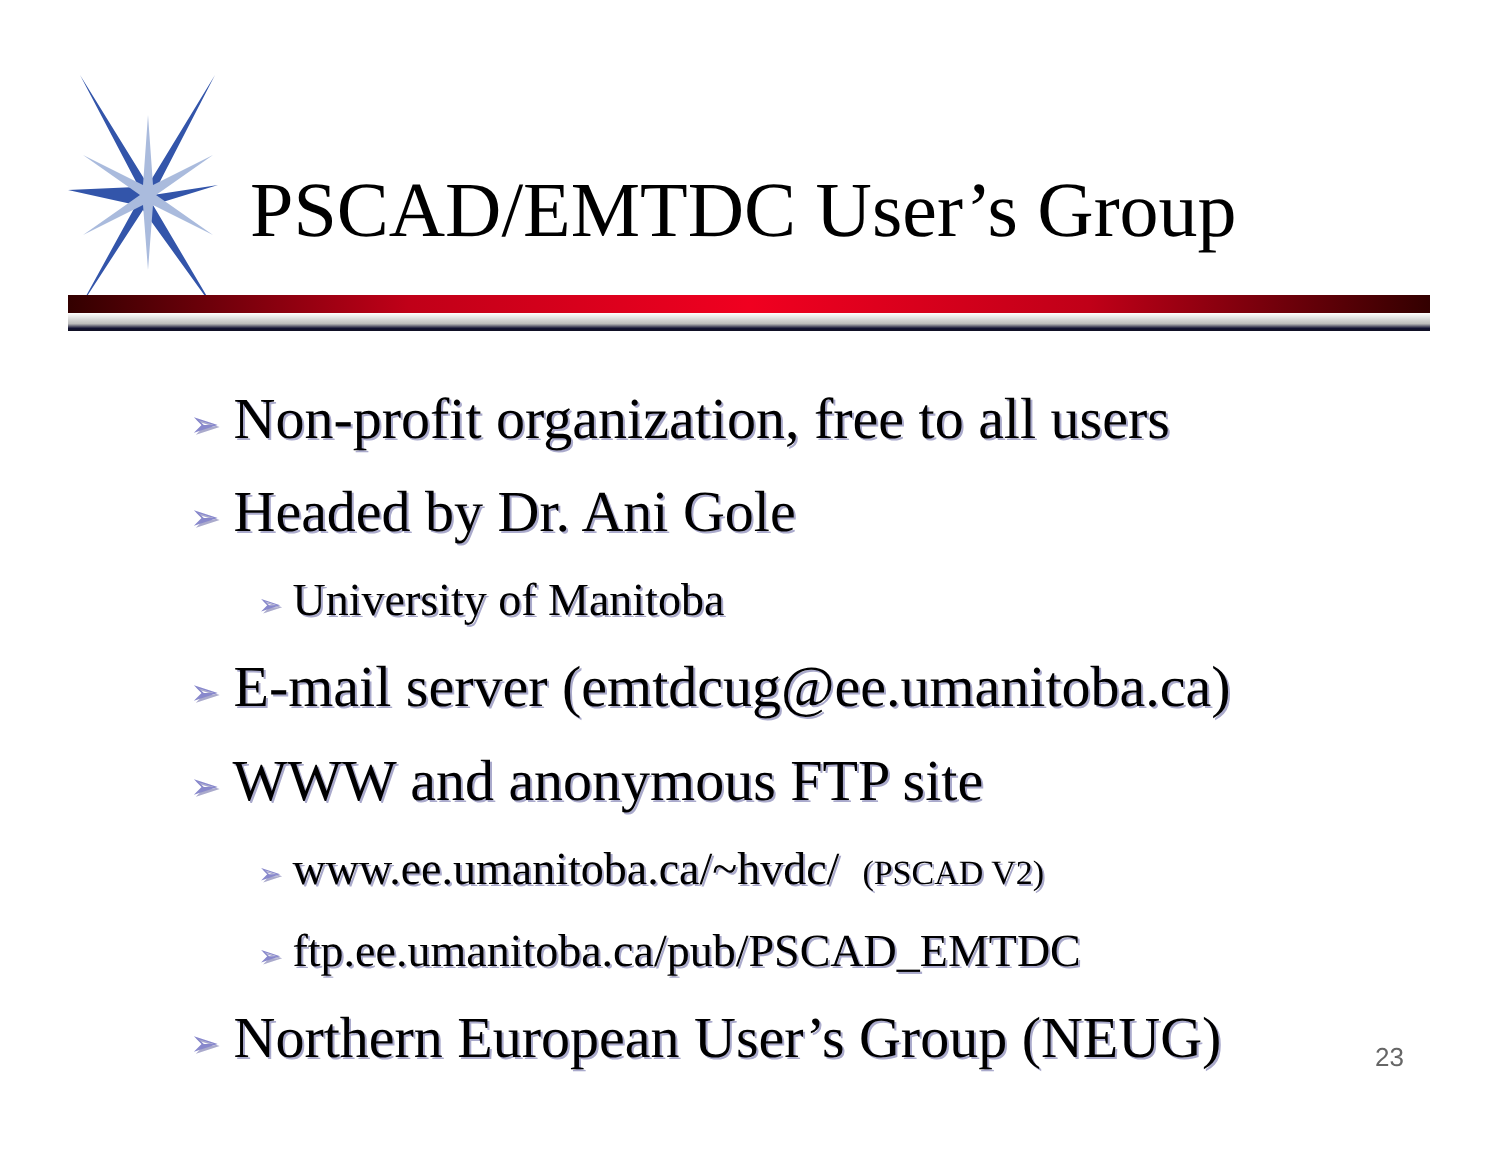PSCAD/EMTDC User’s Group
➢ Non-profit organization, free to all users
➢ Headed by Dr. Ani Gole
➢ University of Manitoba
➢ E-mail server (emtdcug@ee.umanitoba.ca)
➢ WWW and anonymous FTP site
➢ www.ee.umanitoba.ca/~hvdc/ (PSCAD V2)
➢ ftp.ee.umanitoba.ca/pub/PSCAD_EMTDC
➢ Northern European User’s Group (NEUG)
23